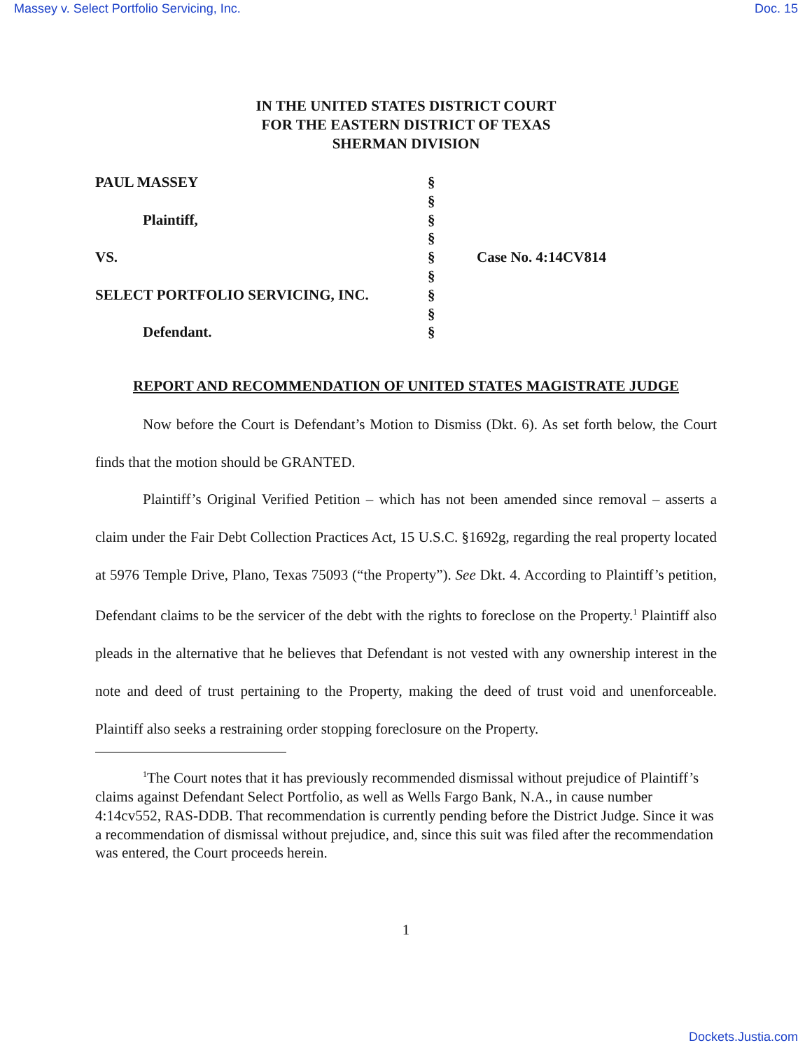Massey v. Select Portfolio Servicing, Inc. Doc. 15
IN THE UNITED STATES DISTRICT COURT
FOR THE EASTERN DISTRICT OF TEXAS
SHERMAN DIVISION
PAUL MASSEY
Plaintiff,
VS.
SELECT PORTFOLIO SERVICING, INC.
Defendant.
§
§
§
§
§
§
§
§
§
Case No. 4:14CV814
REPORT AND RECOMMENDATION OF UNITED STATES MAGISTRATE JUDGE
Now before the Court is Defendant’s Motion to Dismiss (Dkt. 6). As set forth below, the Court finds that the motion should be GRANTED.
Plaintiff’s Original Verified Petition – which has not been amended since removal – asserts a claim under the Fair Debt Collection Practices Act, 15 U.S.C. §1692g, regarding the real property located at 5976 Temple Drive, Plano, Texas 75093 (“the Property”). See Dkt. 4. According to Plaintiff’s petition, Defendant claims to be the servicer of the debt with the rights to foreclose on the Property.<sup>1</sup> Plaintiff also pleads in the alternative that he believes that Defendant is not vested with any ownership interest in the note and deed of trust pertaining to the Property, making the deed of trust void and unenforceable. Plaintiff also seeks a restraining order stopping foreclosure on the Property.
<sup>1</sup> The Court notes that it has previously recommended dismissal without prejudice of Plaintiff’s claims against Defendant Select Portfolio, as well as Wells Fargo Bank, N.A., in cause number 4:14cv552, RAS-DDB. That recommendation is currently pending before the District Judge. Since it was a recommendation of dismissal without prejudice, and, since this suit was filed after the recommendation was entered, the Court proceeds herein.
1
Dockets.Justia.com